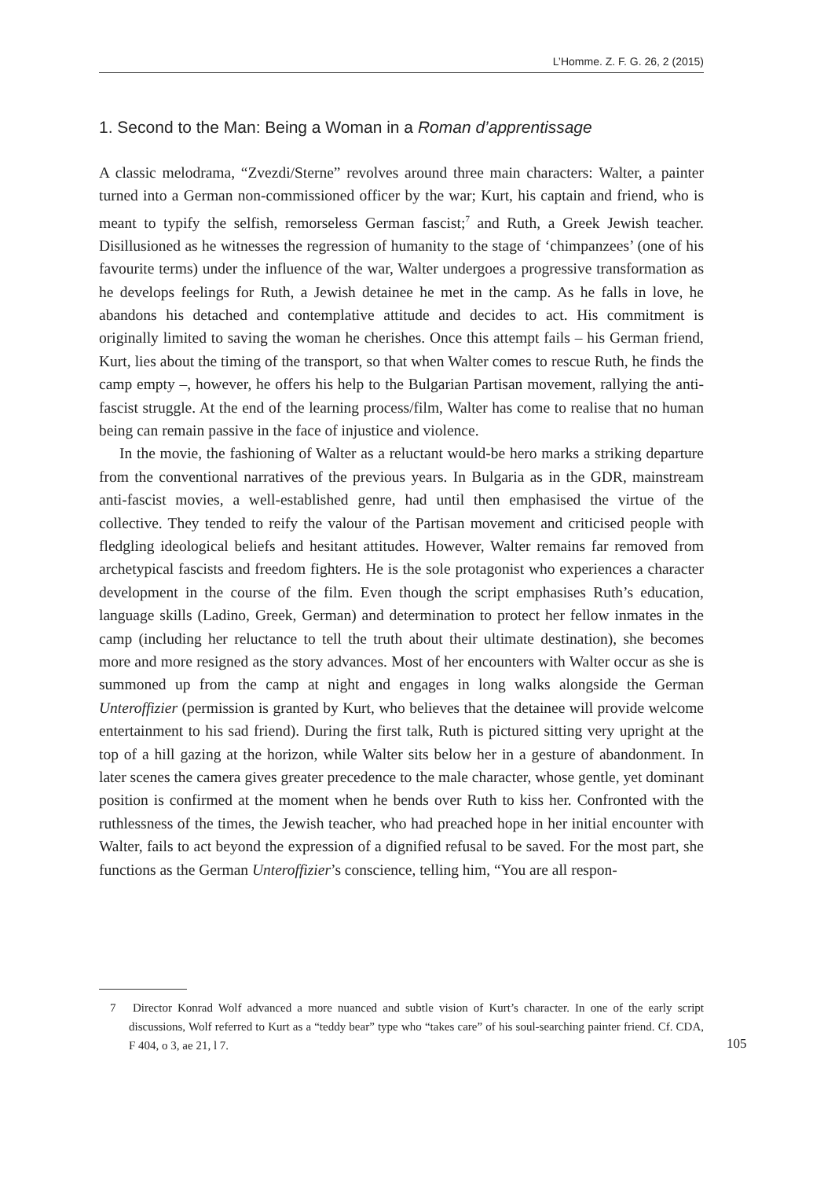L’Homme. Z. F. G. 26, 2 (2015)
1. Second to the Man: Being a Woman in a Roman d’apprentissage
A classic melodrama, “Zvezdi/Sterne” revolves around three main characters: Walter, a painter turned into a German non-commissioned officer by the war; Kurt, his captain and friend, who is meant to typify the selfish, remorseless German fascist;<sup>7</sup> and Ruth, a Greek Jewish teacher. Disillusioned as he witnesses the regression of humanity to the stage of ‘chimpanzees’ (one of his favourite terms) under the influence of the war, Walter undergoes a progressive transformation as he develops feelings for Ruth, a Jewish detainee he met in the camp. As he falls in love, he abandons his detached and contemplative attitude and decides to act. His commitment is originally limited to saving the woman he cherishes. Once this attempt fails – his German friend, Kurt, lies about the timing of the transport, so that when Walter comes to rescue Ruth, he finds the camp empty –, however, he offers his help to the Bulgarian Partisan movement, rallying the anti-fascist struggle. At the end of the learning process/film, Walter has come to realise that no human being can remain passive in the face of injustice and violence.
In the movie, the fashioning of Walter as a reluctant would-be hero marks a striking departure from the conventional narratives of the previous years. In Bulgaria as in the GDR, mainstream anti-fascist movies, a well-established genre, had until then emphasised the virtue of the collective. They tended to reify the valour of the Partisan movement and criticised people with fledgling ideological beliefs and hesitant attitudes. However, Walter remains far removed from archetypical fascists and freedom fighters. He is the sole protagonist who experiences a character development in the course of the film. Even though the script emphasises Ruth’s education, language skills (Ladino, Greek, German) and determination to protect her fellow inmates in the camp (including her reluctance to tell the truth about their ultimate destination), she becomes more and more resigned as the story advances. Most of her encounters with Walter occur as she is summoned up from the camp at night and engages in long walks alongside the German Unteroffizier (permission is granted by Kurt, who believes that the detainee will provide welcome entertainment to his sad friend). During the first talk, Ruth is pictured sitting very upright at the top of a hill gazing at the horizon, while Walter sits below her in a gesture of abandonment. In later scenes the camera gives greater precedence to the male character, whose gentle, yet dominant position is confirmed at the moment when he bends over Ruth to kiss her. Confronted with the ruthlessness of the times, the Jewish teacher, who had preached hope in her initial encounter with Walter, fails to act beyond the expression of a dignified refusal to be saved. For the most part, she functions as the German Unteroffizier’s conscience, telling him, “You are all respon-
7 Director Konrad Wolf advanced a more nuanced and subtle vision of Kurt’s character. In one of the early script discussions, Wolf referred to Kurt as a “teddy bear” type who “takes care” of his soul-searching painter friend. Cf. CDA, F 404, o 3, ae 21, l 7.
105